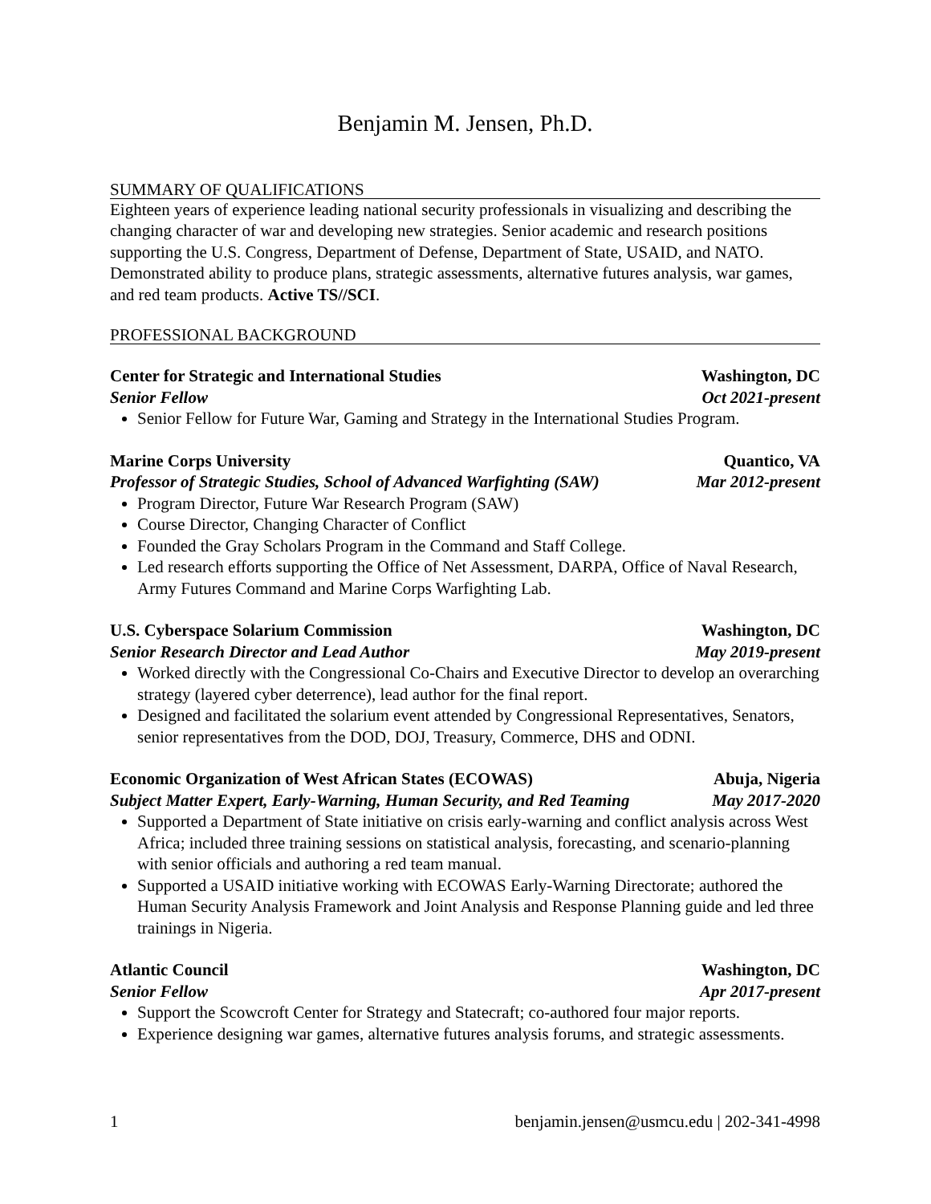Benjamin M. Jensen, Ph.D.
SUMMARY OF QUALIFICATIONS
Eighteen years of experience leading national security professionals in visualizing and describing the changing character of war and developing new strategies. Senior academic and research positions supporting the U.S. Congress, Department of Defense, Department of State, USAID, and NATO. Demonstrated ability to produce plans, strategic assessments, alternative futures analysis, war games, and red team products. Active TS//SCI.
PROFESSIONAL BACKGROUND
Center for Strategic and International Studies Washington, DC
Senior Fellow Oct 2021-present
Senior Fellow for Future War, Gaming and Strategy in the International Studies Program.
Marine Corps University Quantico, VA
Professor of Strategic Studies, School of Advanced Warfighting (SAW) Mar 2012-present
Program Director, Future War Research Program (SAW)
Course Director, Changing Character of Conflict
Founded the Gray Scholars Program in the Command and Staff College.
Led research efforts supporting the Office of Net Assessment, DARPA, Office of Naval Research, Army Futures Command and Marine Corps Warfighting Lab.
U.S. Cyberspace Solarium Commission Washington, DC
Senior Research Director and Lead Author May 2019-present
Worked directly with the Congressional Co-Chairs and Executive Director to develop an overarching strategy (layered cyber deterrence), lead author for the final report.
Designed and facilitated the solarium event attended by Congressional Representatives, Senators, senior representatives from the DOD, DOJ, Treasury, Commerce, DHS and ODNI.
Economic Organization of West African States (ECOWAS) Abuja, Nigeria
Subject Matter Expert, Early-Warning, Human Security, and Red Teaming May 2017-2020
Supported a Department of State initiative on crisis early-warning and conflict analysis across West Africa; included three training sessions on statistical analysis, forecasting, and scenario-planning with senior officials and authoring a red team manual.
Supported a USAID initiative working with ECOWAS Early-Warning Directorate; authored the Human Security Analysis Framework and Joint Analysis and Response Planning guide and led three trainings in Nigeria.
Atlantic Council Washington, DC
Senior Fellow Apr 2017-present
Support the Scowcroft Center for Strategy and Statecraft; co-authored four major reports.
Experience designing war games, alternative futures analysis forums, and strategic assessments.
1 benjamin.jensen@usmcu.edu | 202-341-4998